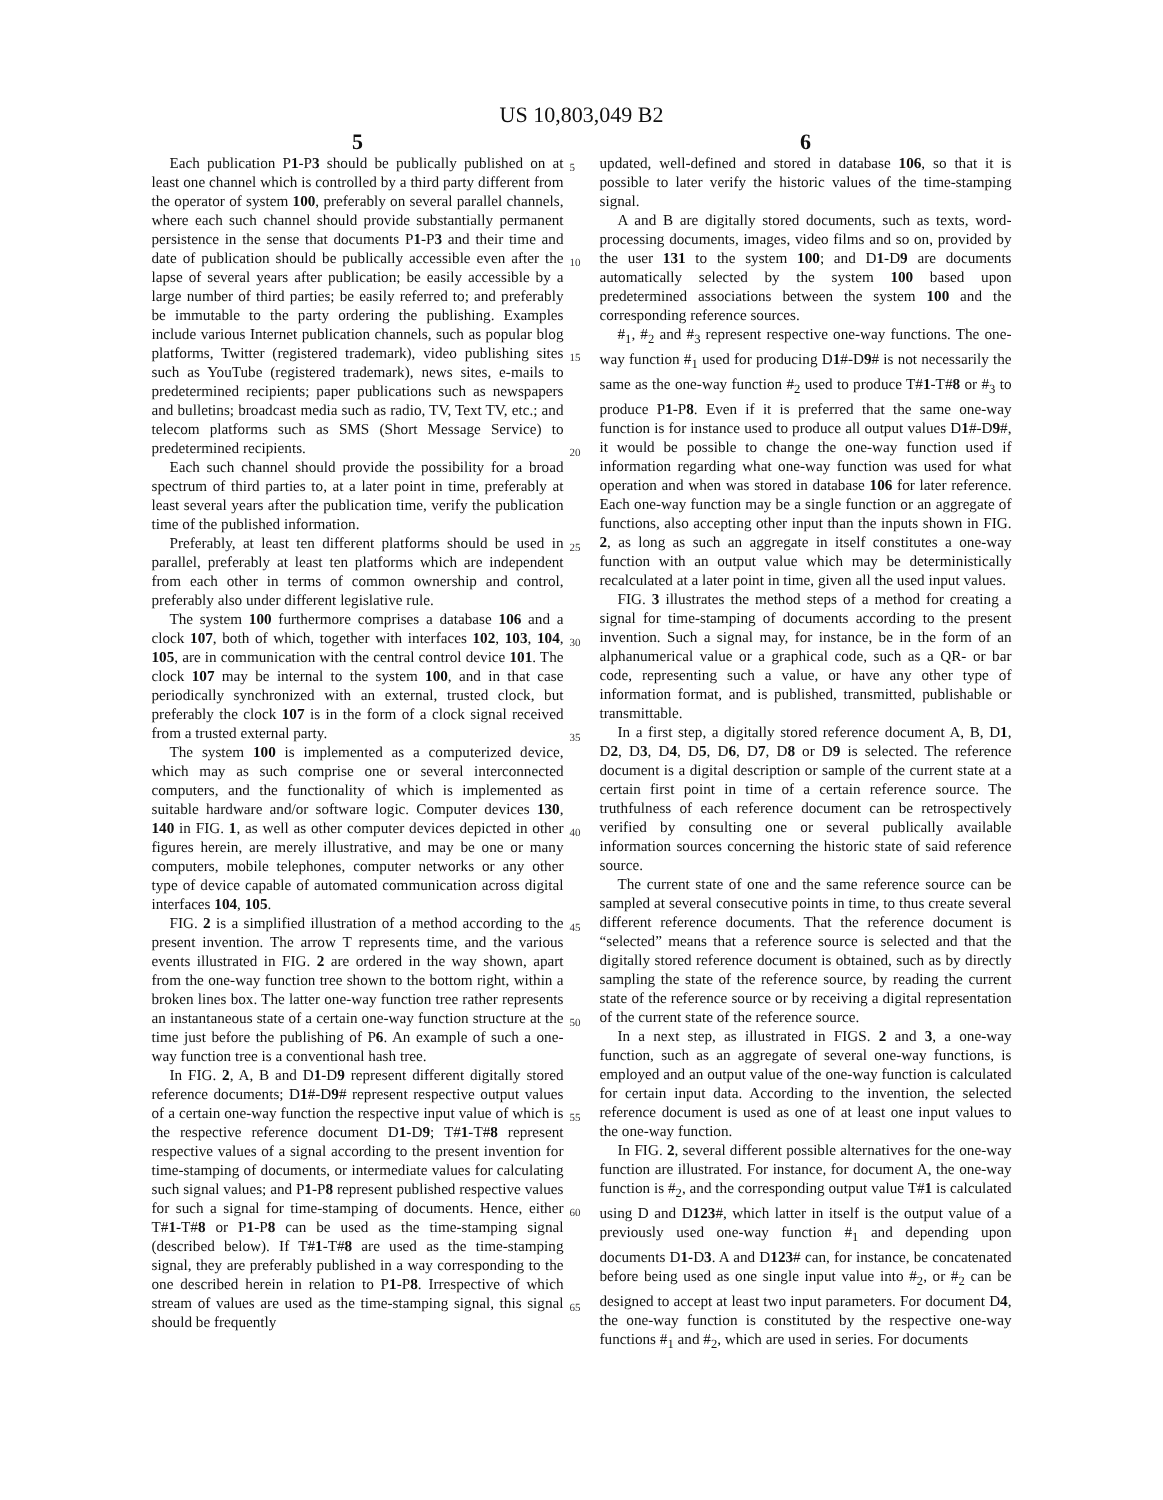US 10,803,049 B2
5
Each publication P1-P3 should be publically published on at least one channel which is controlled by a third party different from the operator of system 100, preferably on several parallel channels, where each such channel should provide substantially permanent persistence in the sense that documents P1-P3 and their time and date of publication should be publically accessible even after the lapse of several years after publication; be easily accessible by a large number of third parties; be easily referred to; and preferably be immutable to the party ordering the publishing. Examples include various Internet publication channels, such as popular blog platforms, Twitter (registered trademark), video publishing sites such as YouTube (registered trademark), news sites, e-mails to predetermined recipients; paper publications such as newspapers and bulletins; broadcast media such as radio, TV, Text TV, etc.; and telecom platforms such as SMS (Short Message Service) to predetermined recipients.
Each such channel should provide the possibility for a broad spectrum of third parties to, at a later point in time, preferably at least several years after the publication time, verify the publication time of the published information.
Preferably, at least ten different platforms should be used in parallel, preferably at least ten platforms which are independent from each other in terms of common ownership and control, preferably also under different legislative rule.
The system 100 furthermore comprises a database 106 and a clock 107, both of which, together with interfaces 102, 103, 104, 105, are in communication with the central control device 101. The clock 107 may be internal to the system 100, and in that case periodically synchronized with an external, trusted clock, but preferably the clock 107 is in the form of a clock signal received from a trusted external party.
The system 100 is implemented as a computerized device, which may as such comprise one or several interconnected computers, and the functionality of which is implemented as suitable hardware and/or software logic. Computer devices 130, 140 in FIG. 1, as well as other computer devices depicted in other figures herein, are merely illustrative, and may be one or many computers, mobile telephones, computer networks or any other type of device capable of automated communication across digital interfaces 104, 105.
FIG. 2 is a simplified illustration of a method according to the present invention. The arrow T represents time, and the various events illustrated in FIG. 2 are ordered in the way shown, apart from the one-way function tree shown to the bottom right, within a broken lines box. The latter one-way function tree rather represents an instantaneous state of a certain one-way function structure at the time just before the publishing of P6. An example of such a one-way function tree is a conventional hash tree.
In FIG. 2, A, B and D1-D9 represent different digitally stored reference documents; D1#-D9# represent respective output values of a certain one-way function the respective input value of which is the respective reference document D1-D9; T#1-T#8 represent respective values of a signal according to the present invention for time-stamping of documents, or intermediate values for calculating such signal values; and P1-P8 represent published respective values for such a signal for time-stamping of documents. Hence, either T#1-T#8 or P1-P8 can be used as the time-stamping signal (described below). If T#1-T#8 are used as the time-stamping signal, they are preferably published in a way corresponding to the one described herein in relation to P1-P8. Irrespective of which stream of values are used as the time-stamping signal, this signal should be frequently
5
10
15
20
25
30
35
40
45
50
55
60
65
6
updated, well-defined and stored in database 106, so that it is possible to later verify the historic values of the time-stamping signal.
A and B are digitally stored documents, such as texts, word-processing documents, images, video films and so on, provided by the user 131 to the system 100; and D1-D9 are documents automatically selected by the system 100 based upon predetermined associations between the system 100 and the corresponding reference sources.
#<sub>1</sub>, #<sub>2</sub> and #<sub>3</sub> represent respective one-way functions. The one-way function #<sub>1</sub> used for producing D1#-D9# is not necessarily the same as the one-way function #<sub>2</sub> used to produce T#1-T#8 or #<sub>3</sub> to produce P1-P8. Even if it is preferred that the same one-way function is for instance used to produce all output values D1#-D9#, it would be possible to change the one-way function used if information regarding what one-way function was used for what operation and when was stored in database 106 for later reference. Each one-way function may be a single function or an aggregate of functions, also accepting other input than the inputs shown in FIG. 2, as long as such an aggregate in itself constitutes a one-way function with an output value which may be deterministically recalculated at a later point in time, given all the used input values.
FIG. 3 illustrates the method steps of a method for creating a signal for time-stamping of documents according to the present invention. Such a signal may, for instance, be in the form of an alphanumerical value or a graphical code, such as a QR- or bar code, representing such a value, or have any other type of information format, and is published, transmitted, publishable or transmittable.
In a first step, a digitally stored reference document A, B, D1, D2, D3, D4, D5, D6, D7, D8 or D9 is selected. The reference document is a digital description or sample of the current state at a certain first point in time of a certain reference source. The truthfulness of each reference document can be retrospectively verified by consulting one or several publically available information sources concerning the historic state of said reference source.
The current state of one and the same reference source can be sampled at several consecutive points in time, to thus create several different reference documents. That the reference document is “selected” means that a reference source is selected and that the digitally stored reference document is obtained, such as by directly sampling the state of the reference source, by reading the current state of the reference source or by receiving a digital representation of the current state of the reference source.
In a next step, as illustrated in FIGS. 2 and 3, a one-way function, such as an aggregate of several one-way functions, is employed and an output value of the one-way function is calculated for certain input data. According to the invention, the selected reference document is used as one of at least one input values to the one-way function.
In FIG. 2, several different possible alternatives for the one-way function are illustrated. For instance, for document A, the one-way function is #<sub>2</sub>, and the corresponding output value T#1 is calculated using D and D123#, which latter in itself is the output value of a previously used one-way function #<sub>1</sub> and depending upon documents D1-D3. A and D123# can, for instance, be concatenated before being used as one single input value into #<sub>2</sub>, or #<sub>2</sub> can be designed to accept at least two input parameters. For document D4, the one-way function is constituted by the respective one-way functions #<sub>1</sub> and #<sub>2</sub>, which are used in series. For documents